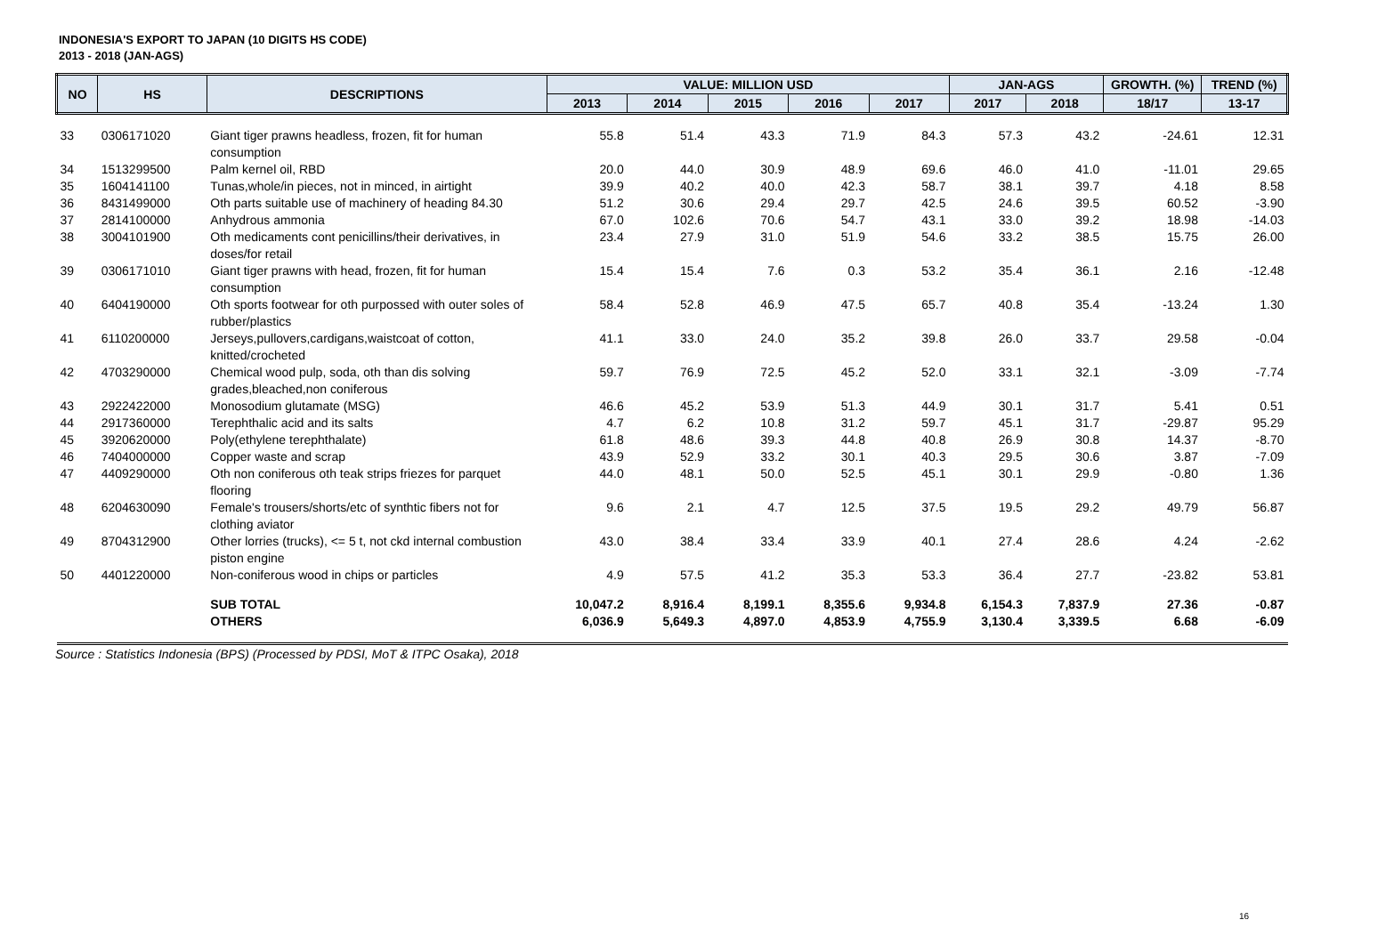INDONESIA'S EXPORT TO JAPAN (10 DIGITS HS CODE)
2013 - 2018 (JAN-AGS)
| NO | HS | DESCRIPTIONS | VALUE: MILLION USD | | | | | JAN-AGS | | GROWTH. (%) | TREND (%) |
| --- | --- | --- | --- | --- | --- | --- | --- | --- | --- | --- | --- |
| | | | 2013 | 2014 | 2015 | 2016 | 2017 | 2017 | 2018 | 18/17 | 13-17 |
| 33 | 0306171020 | Giant tiger prawns headless, frozen, fit for human consumption | 55.8 | 51.4 | 43.3 | 71.9 | 84.3 | 57.3 | 43.2 | -24.61 | 12.31 |
| 34 | 1513299500 | Palm kernel oil, RBD | 20.0 | 44.0 | 30.9 | 48.9 | 69.6 | 46.0 | 41.0 | -11.01 | 29.65 |
| 35 | 1604141100 | Tunas,whole/in pieces, not in minced, in airtight | 39.9 | 40.2 | 40.0 | 42.3 | 58.7 | 38.1 | 39.7 | 4.18 | 8.58 |
| 36 | 8431499000 | Oth parts suitable use of machinery of heading 84.30 | 51.2 | 30.6 | 29.4 | 29.7 | 42.5 | 24.6 | 39.5 | 60.52 | -3.90 |
| 37 | 2814100000 | Anhydrous ammonia | 67.0 | 102.6 | 70.6 | 54.7 | 43.1 | 33.0 | 39.2 | 18.98 | -14.03 |
| 38 | 3004101900 | Oth medicaments cont penicillins/their derivatives, in doses/for retail | 23.4 | 27.9 | 31.0 | 51.9 | 54.6 | 33.2 | 38.5 | 15.75 | 26.00 |
| 39 | 0306171010 | Giant tiger prawns with head, frozen, fit for human consumption | 15.4 | 15.4 | 7.6 | 0.3 | 53.2 | 35.4 | 36.1 | 2.16 | -12.48 |
| 40 | 6404190000 | Oth sports footwear for oth purpossed with outer soles of rubber/plastics | 58.4 | 52.8 | 46.9 | 47.5 | 65.7 | 40.8 | 35.4 | -13.24 | 1.30 |
| 41 | 6110200000 | Jerseys,pullovers,cardigans,waistcoat of cotton, knitted/crocheted | 41.1 | 33.0 | 24.0 | 35.2 | 39.8 | 26.0 | 33.7 | 29.58 | -0.04 |
| 42 | 4703290000 | Chemical wood pulp, soda, oth than dis solving grades,bleached,non coniferous | 59.7 | 76.9 | 72.5 | 45.2 | 52.0 | 33.1 | 32.1 | -3.09 | -7.74 |
| 43 | 2922422000 | Monosodium glutamate (MSG) | 46.6 | 45.2 | 53.9 | 51.3 | 44.9 | 30.1 | 31.7 | 5.41 | 0.51 |
| 44 | 2917360000 | Terephthalic acid and its salts | 4.7 | 6.2 | 10.8 | 31.2 | 59.7 | 45.1 | 31.7 | -29.87 | 95.29 |
| 45 | 3920620000 | Poly(ethylene terephthalate) | 61.8 | 48.6 | 39.3 | 44.8 | 40.8 | 26.9 | 30.8 | 14.37 | -8.70 |
| 46 | 7404000000 | Copper waste and scrap | 43.9 | 52.9 | 33.2 | 30.1 | 40.3 | 29.5 | 30.6 | 3.87 | -7.09 |
| 47 | 4409290000 | Oth non coniferous oth teak strips friezes for parquet flooring | 44.0 | 48.1 | 50.0 | 52.5 | 45.1 | 30.1 | 29.9 | -0.80 | 1.36 |
| 48 | 6204630090 | Female's trousers/shorts/etc of synthtic fibers not for clothing aviator | 9.6 | 2.1 | 4.7 | 12.5 | 37.5 | 19.5 | 29.2 | 49.79 | 56.87 |
| 49 | 8704312900 | Other lorries (trucks), <= 5 t, not ckd internal combustion piston engine | 43.0 | 38.4 | 33.4 | 33.9 | 40.1 | 27.4 | 28.6 | 4.24 | -2.62 |
| 50 | 4401220000 | Non-coniferous wood in chips or particles | 4.9 | 57.5 | 41.2 | 35.3 | 53.3 | 36.4 | 27.7 | -23.82 | 53.81 |
| | | SUB TOTAL | 10,047.2 | 8,916.4 | 8,199.1 | 8,355.6 | 9,934.8 | 6,154.3 | 7,837.9 | 27.36 | -0.87 |
| | | OTHERS | 6,036.9 | 5,649.3 | 4,897.0 | 4,853.9 | 4,755.9 | 3,130.4 | 3,339.5 | 6.68 | -6.09 |
Source : Statistics Indonesia (BPS) (Processed by PDSI, MoT & ITPC Osaka), 2018
16